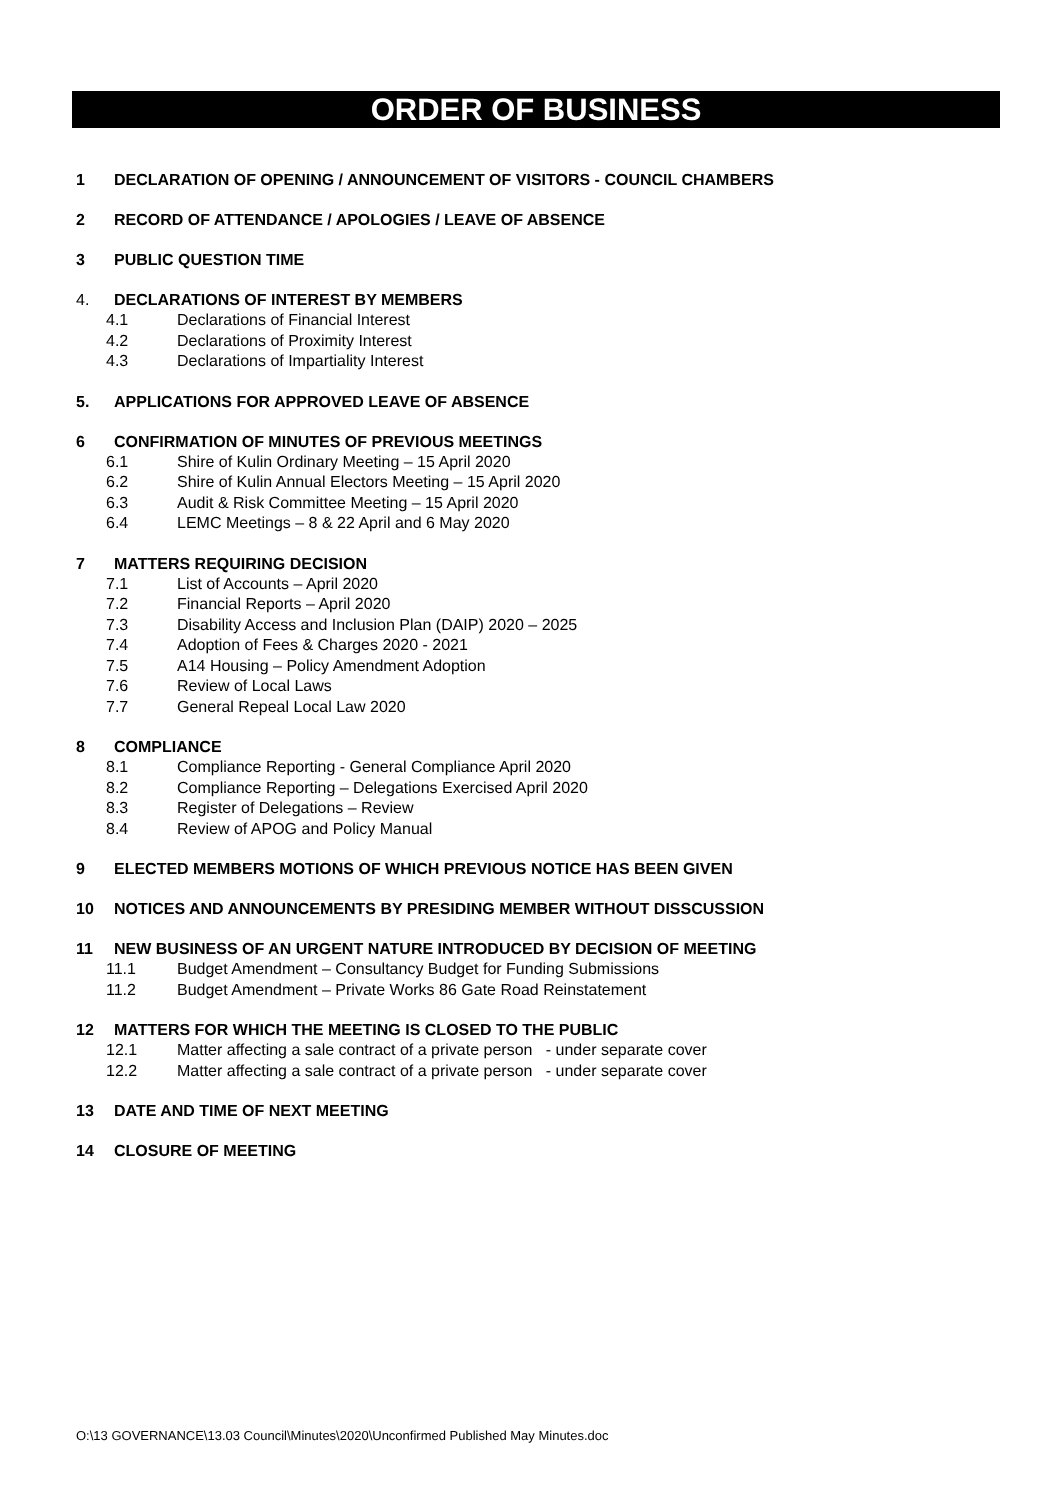ORDER OF BUSINESS
1 DECLARATION OF OPENING / ANNOUNCEMENT OF VISITORS - COUNCIL CHAMBERS
2 RECORD OF ATTENDANCE / APOLOGIES / LEAVE OF ABSENCE
3 PUBLIC QUESTION TIME
4. DECLARATIONS OF INTEREST BY MEMBERS
4.1 Declarations of Financial Interest
4.2 Declarations of Proximity Interest
4.3 Declarations of Impartiality Interest
5. APPLICATIONS FOR APPROVED LEAVE OF ABSENCE
6 CONFIRMATION OF MINUTES OF PREVIOUS MEETINGS
6.1 Shire of Kulin Ordinary Meeting – 15 April 2020
6.2 Shire of Kulin Annual Electors Meeting – 15 April 2020
6.3 Audit & Risk Committee Meeting – 15 April 2020
6.4 LEMC Meetings – 8 & 22 April and 6 May 2020
7 MATTERS REQUIRING DECISION
7.1 List of Accounts – April 2020
7.2 Financial Reports – April 2020
7.3 Disability Access and Inclusion Plan (DAIP) 2020 – 2025
7.4 Adoption of Fees & Charges 2020 - 2021
7.5 A14 Housing – Policy Amendment Adoption
7.6 Review of Local Laws
7.7 General Repeal Local Law 2020
8 COMPLIANCE
8.1 Compliance Reporting - General Compliance April 2020
8.2 Compliance Reporting – Delegations Exercised April 2020
8.3 Register of Delegations – Review
8.4 Review of APOG and Policy Manual
9 ELECTED MEMBERS MOTIONS OF WHICH PREVIOUS NOTICE HAS BEEN GIVEN
10 NOTICES AND ANNOUNCEMENTS BY PRESIDING MEMBER WITHOUT DISSCUSSION
11 NEW BUSINESS OF AN URGENT NATURE INTRODUCED BY DECISION OF MEETING
11.1 Budget Amendment – Consultancy Budget for Funding Submissions
11.2 Budget Amendment – Private Works 86 Gate Road Reinstatement
12 MATTERS FOR WHICH THE MEETING IS CLOSED TO THE PUBLIC
12.1 Matter affecting a sale contract of a private person - under separate cover
12.2 Matter affecting a sale contract of a private person - under separate cover
13 DATE AND TIME OF NEXT MEETING
14 CLOSURE OF MEETING
O:\13 GOVERNANCE\13.03 Council\Minutes\2020\Unconfirmed Published May Minutes.doc